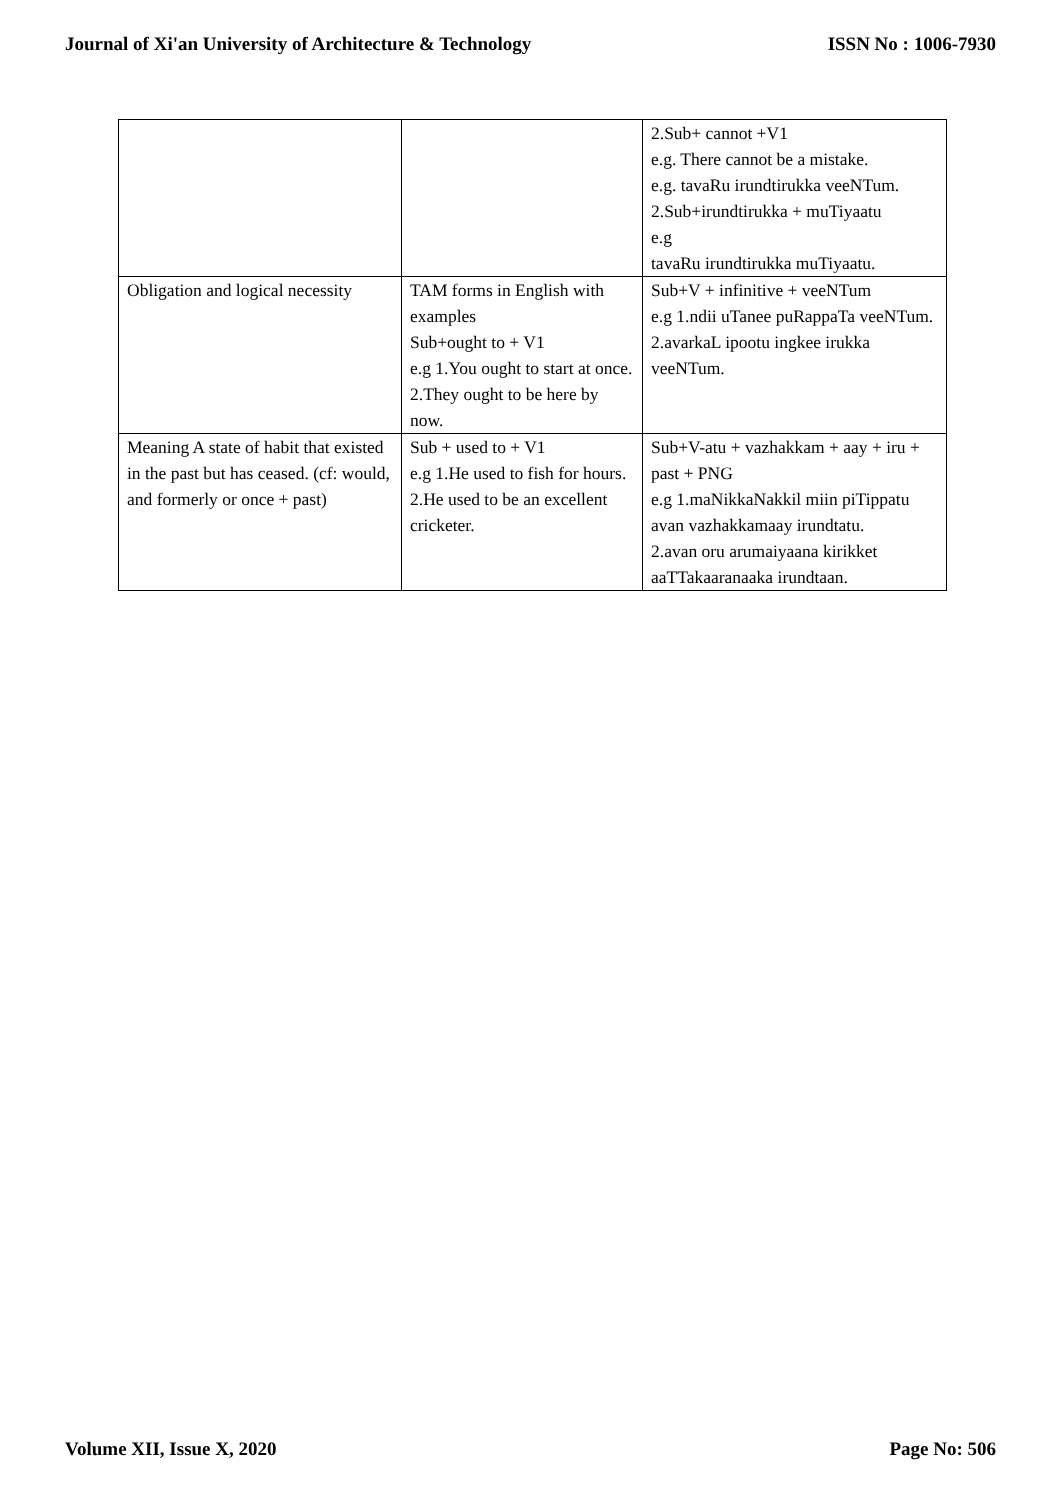Journal of Xi'an University of Architecture & Technology ISSN No : 1006-7930
| | | 2.Sub+ cannot +V1 e.g. There cannot be a mistake. e.g. tavaRu irundtirukka veeNTum. 2.Sub+irundtirukka + muTiyaatu e.g tavaRu irundtirukka muTiyaatu. |
| Obligation and logical necessity | TAM forms in English with examples Sub+ought to + V1 e.g 1.You ought to start at once. 2.They ought to be here by now. | Sub+V + infinitive + veeNTum e.g 1.ndii uTanee puRappaTa veeNTum. 2.avarkaL ipootu ingkee irukka veeNTum. |
| Meaning A state of habit that existed in the past but has ceased. (cf: would, and formerly or once + past) | Sub + used to + V1 e.g 1.He used to fish for hours. 2.He used to be an excellent cricketer. | Sub+V-atu + vazhakkam + aay + iru + past + PNG e.g 1.maNikkaNakkil miin piTippatu avan vazhakkamaay irundtatu. 2.avan oru arumaiyaana kirikket aaTTakaaranaaka irundtaan. |
Volume XII, Issue X, 2020 Page No: 506